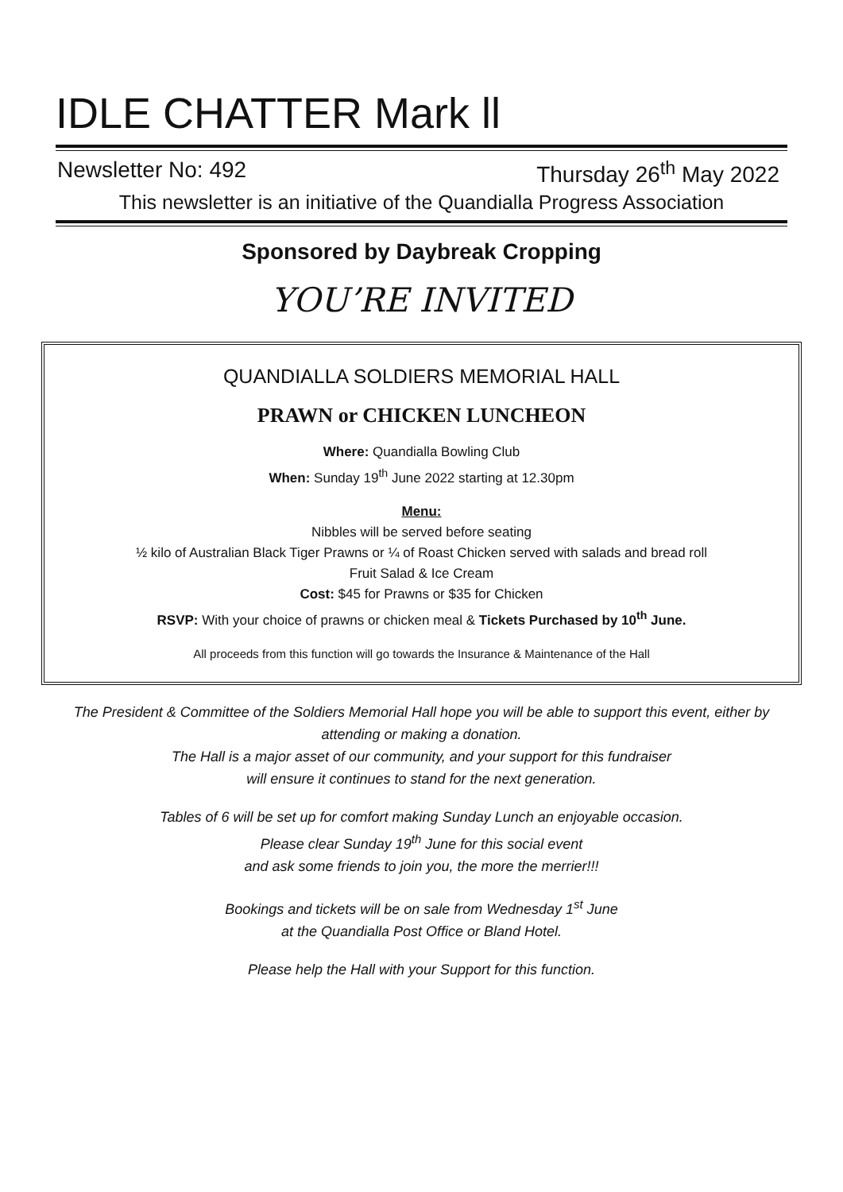IDLE CHATTER Mark ll
Newsletter No: 492 Thursday 26<sup>th</sup> May 2022
This newsletter is an initiative of the Quandialla Progress Association
Sponsored by Daybreak Cropping
YOU’RE INVITED
QUANDIALLA SOLDIERS MEMORIAL HALL
PRAWN or CHICKEN LUNCHEON
Where: Quandialla Bowling Club
When: Sunday 19<sup>th</sup> June 2022 starting at 12.30pm
Menu:
Nibbles will be served before seating
½ kilo of Australian Black Tiger Prawns or ¼ of Roast Chicken served with salads and bread roll
Fruit Salad & Ice Cream
Cost: $45 for Prawns or $35 for Chicken
RSVP: With your choice of prawns or chicken meal & Tickets Purchased by 10<sup>th</sup> June.
All proceeds from this function will go towards the Insurance & Maintenance of the Hall
The President & Committee of the Soldiers Memorial Hall hope you will be able to support this event, either by attending or making a donation.
The Hall is a major asset of our community, and your support for this fundraiser
will ensure it continues to stand for the next generation.
Tables of 6 will be set up for comfort making Sunday Lunch an enjoyable occasion.
Please clear Sunday 19<sup>th</sup> June for this social event
and ask some friends to join you, the more the merrier!!!
Bookings and tickets will be on sale from Wednesday 1<sup>st</sup> June
at the Quandialla Post Office or Bland Hotel.
Please help the Hall with your Support for this function.